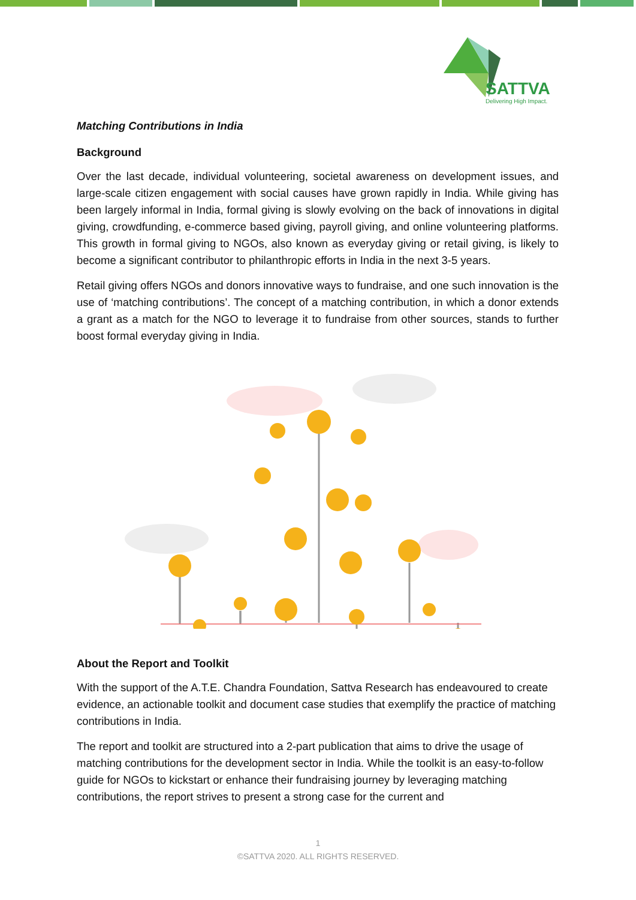SATTVA
Delivering High Impact.
Matching Contributions in India
Background
Over the last decade, individual volunteering, societal awareness on development issues, and large-scale citizen engagement with social causes have grown rapidly in India. While giving has been largely informal in India, formal giving is slowly evolving on the back of innovations in digital giving, crowdfunding, e-commerce based giving, payroll giving, and online volunteering platforms. This growth in formal giving to NGOs, also known as everyday giving or retail giving, is likely to become a significant contributor to philanthropic efforts in India in the next 3-5 years.
Retail giving offers NGOs and donors innovative ways to fundraise, and one such innovation is the use of ‘matching contributions’. The concept of a matching contribution, in which a donor extends a grant as a match for the NGO to leverage it to fundraise from other sources, stands to further boost formal everyday giving in India.
About the Report and Toolkit
With the support of the A.T.E. Chandra Foundation, Sattva Research has endeavoured to create evidence, an actionable toolkit and document case studies that exemplify the practice of matching contributions in India.
The report and toolkit are structured into a 2-part publication that aims to drive the usage of matching contributions for the development sector in India. While the toolkit is an easy-to-follow guide for NGOs to kickstart or enhance their fundraising journey by leveraging matching contributions, the report strives to present a strong case for the current and
1
©SATTVA 2020. ALL RIGHTS RESERVED.